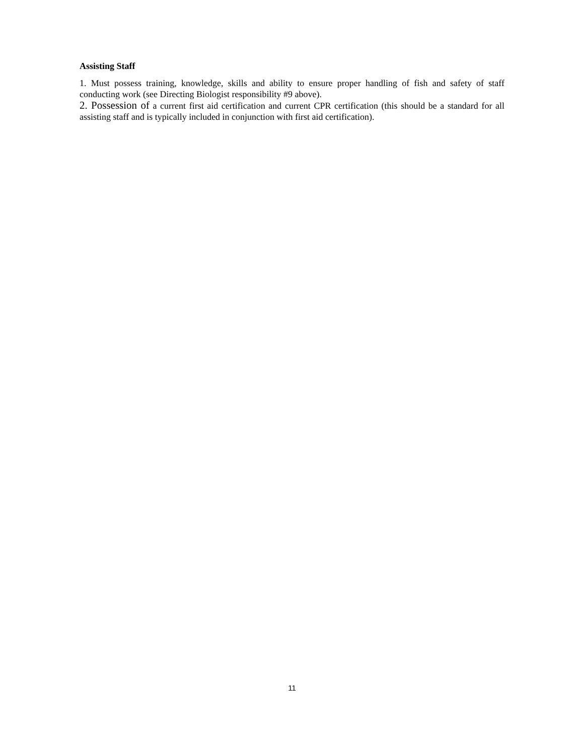Assisting Staff
1. Must possess training, knowledge, skills and ability to ensure proper handling of fish and safety of staff conducting work (see Directing Biologist responsibility #9 above).
2. Possession of a current first aid certification and current CPR certification (this should be a standard for all assisting staff and is typically included in conjunction with first aid certification).
11